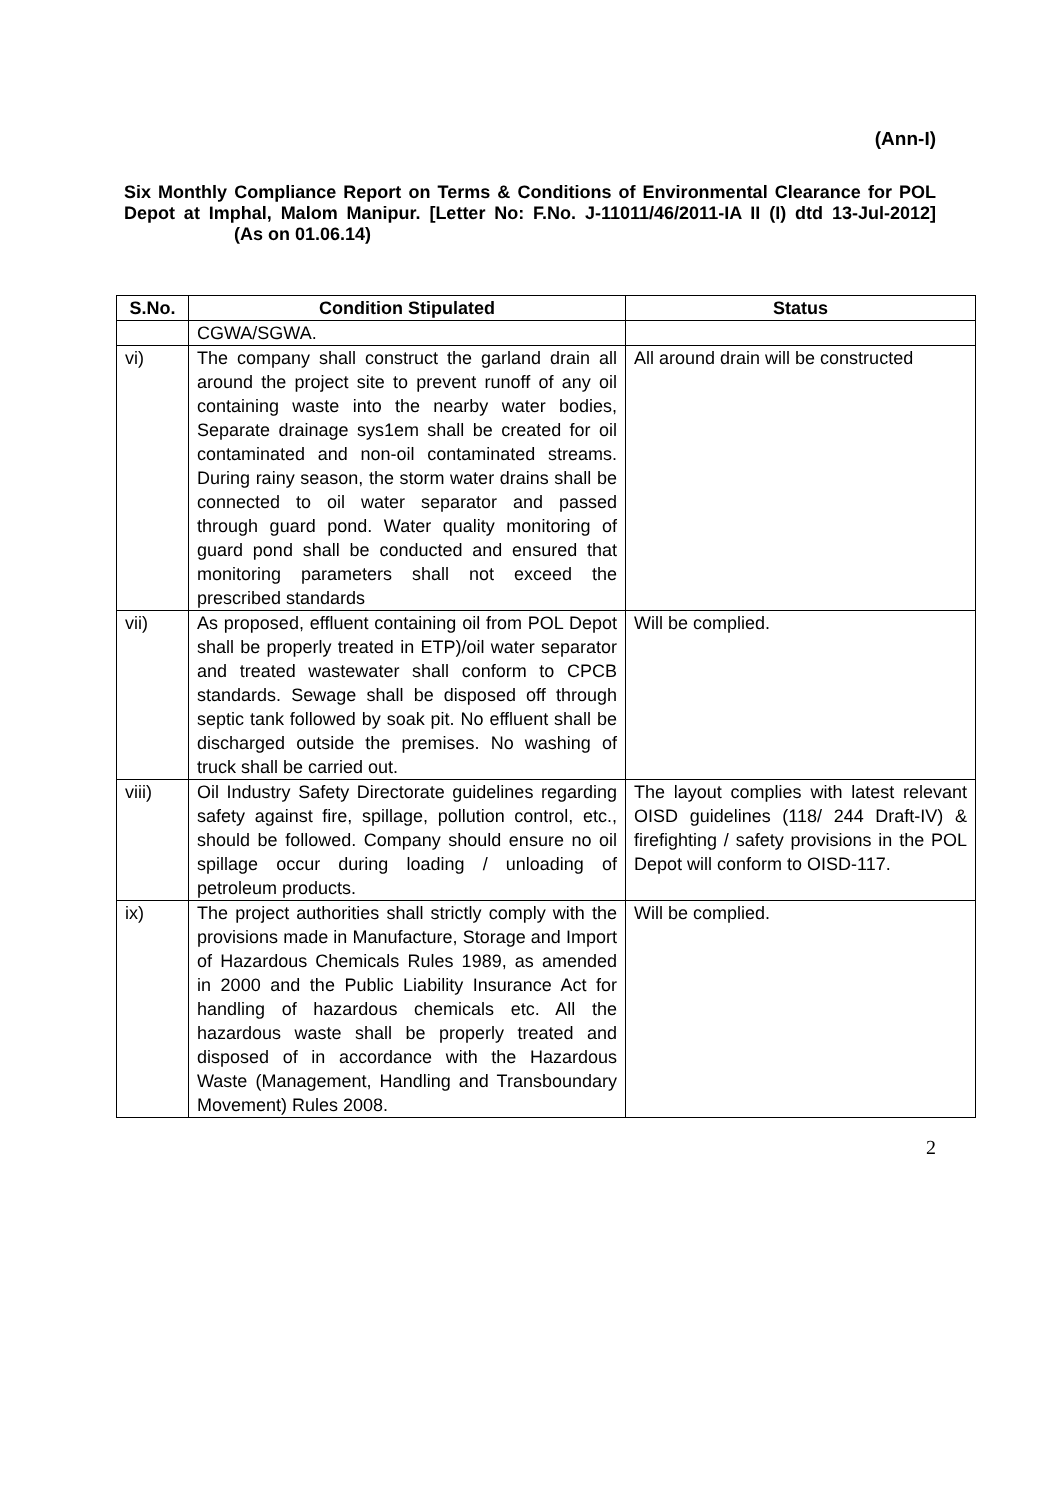(Ann-I)
Six Monthly Compliance Report on Terms & Conditions of Environmental Clearance for POL Depot at Imphal, Malom Manipur. [Letter No: F.No. J-11011/46/2011-IA II (I) dtd 13-Jul-2012] (As on 01.06.14)
| S.No. | Condition Stipulated | Status |
| --- | --- | --- |
| | CGWA/SGWA. | |
| vi) | The company shall construct the garland drain all around the project site to prevent runoff of any oil containing waste into the nearby water bodies, Separate drainage sys1em shall be created for oil contaminated and non-oil contaminated streams. During rainy season, the storm water drains shall be connected to oil water separator and passed through guard pond. Water quality monitoring of guard pond shall be conducted and ensured that monitoring parameters shall not exceed the prescribed standards | All around drain will be constructed |
| vii) | As proposed, effluent containing oil from POL Depot shall be properly treated in ETP)/oil water separator and treated wastewater shall conform to CPCB standards. Sewage shall be disposed off through septic tank followed by soak pit. No effluent shall be discharged outside the premises. No washing of truck shall be carried out. | Will be complied. |
| viii) | Oil Industry Safety Directorate guidelines regarding safety against fire, spillage, pollution control, etc., should be followed. Company should ensure no oil spillage occur during loading / unloading of petroleum products. | The layout complies with latest relevant OISD guidelines (118/ 244 Draft-IV) & firefighting / safety provisions in the POL Depot will conform to OISD-117. |
| ix) | The project authorities shall strictly comply with the provisions made in Manufacture, Storage and Import of Hazardous Chemicals Rules 1989, as amended in 2000 and the Public Liability Insurance Act for handling of hazardous chemicals etc. All the hazardous waste shall be properly treated and disposed of in accordance with the Hazardous Waste (Management, Handling and Transboundary Movement) Rules 2008. | Will be complied. |
2